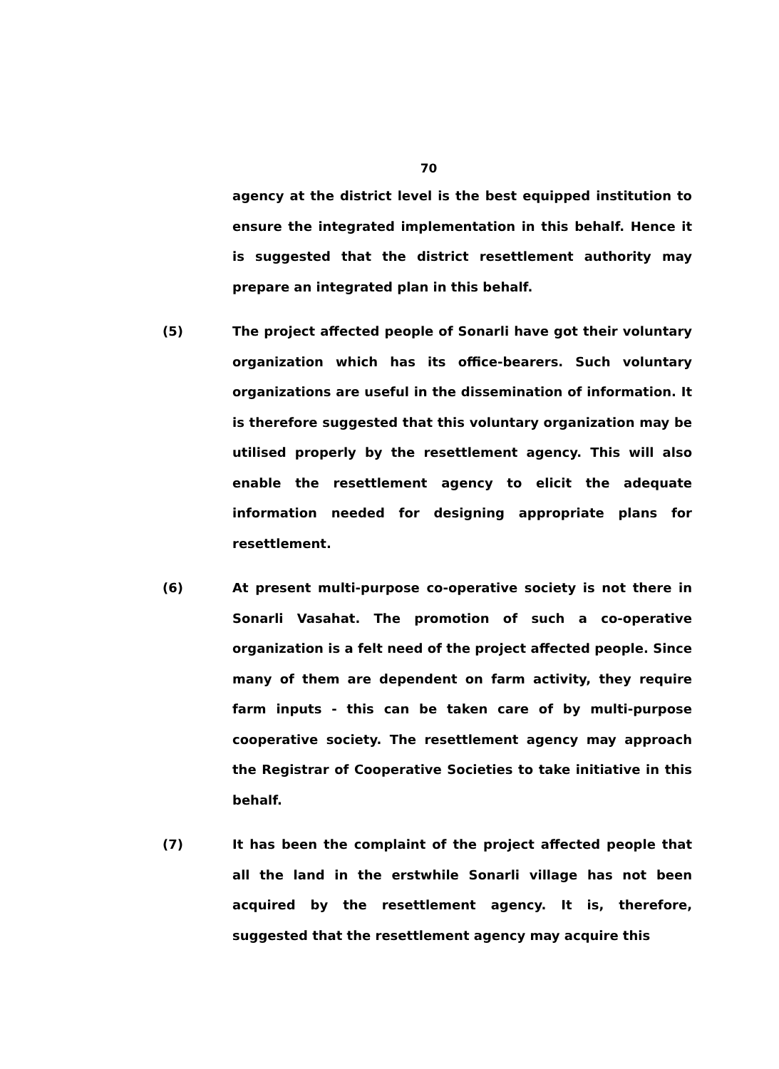70
agency at the district level is the best equipped institution to ensure the integrated implementation in this behalf. Hence it is suggested that the district resettlement authority may prepare an integrated plan in this behalf.
(5) The project affected people of Sonarli have got their voluntary organization which has its office-bearers. Such voluntary organizations are useful in the dissemination of information. It is therefore suggested that this voluntary organization may be utilised properly by the resettlement agency. This will also enable the resettlement agency to elicit the adequate information needed for designing appropriate plans for resettlement.
(6) At present multi-purpose co-operative society is not there in Sonarli Vasahat. The promotion of such a co-operative organization is a felt need of the project affected people. Since many of them are dependent on farm activity, they require farm inputs - this can be taken care of by multi-purpose cooperative society. The resettlement agency may approach the Registrar of Cooperative Societies to take initiative in this behalf.
(7) It has been the complaint of the project affected people that all the land in the erstwhile Sonarli village has not been acquired by the resettlement agency. It is, therefore, suggested that the resettlement agency may acquire this